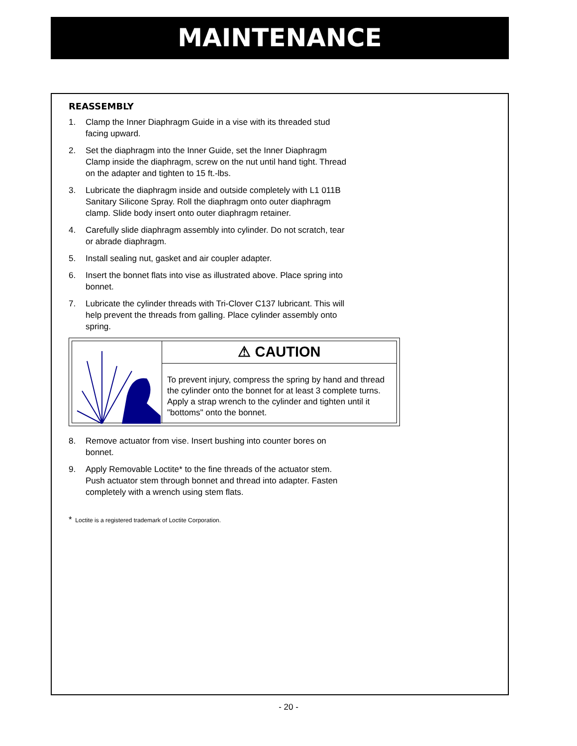MAINTENANCE
REASSEMBLY
1. Clamp the Inner Diaphragm Guide in a vise with its threaded stud facing upward.
2. Set the diaphragm into the Inner Guide, set the Inner Diaphragm Clamp inside the diaphragm, screw on the nut until hand tight. Thread on the adapter and tighten to 15 ft.-lbs.
3. Lubricate the diaphragm inside and outside completely with L1 011B Sanitary Silicone Spray. Roll the diaphragm onto outer diaphragm clamp. Slide body insert onto outer diaphragm retainer.
4. Carefully slide diaphragm assembly into cylinder. Do not scratch, tear or abrade diaphragm.
5. Install sealing nut, gasket and air coupler adapter.
6. Insert the bonnet flats into vise as illustrated above. Place spring into bonnet.
7. Lubricate the cylinder threads with Tri-Clover C137 lubricant. This will help prevent the threads from galling. Place cylinder assembly onto spring.
⚠ CAUTION
To prevent injury, compress the spring by hand and thread the cylinder onto the bonnet for at least 3 complete turns. Apply a strap wrench to the cylinder and tighten until it "bottoms" onto the bonnet.
8. Remove actuator from vise. Insert bushing into counter bores on bonnet.
9. Apply Removable Loctite* to the fine threads of the actuator stem. Push actuator stem through bonnet and thread into adapter. Fasten completely with a wrench using stem flats.
* Loctite is a registered trademark of Loctite Corporation.
- 20 -